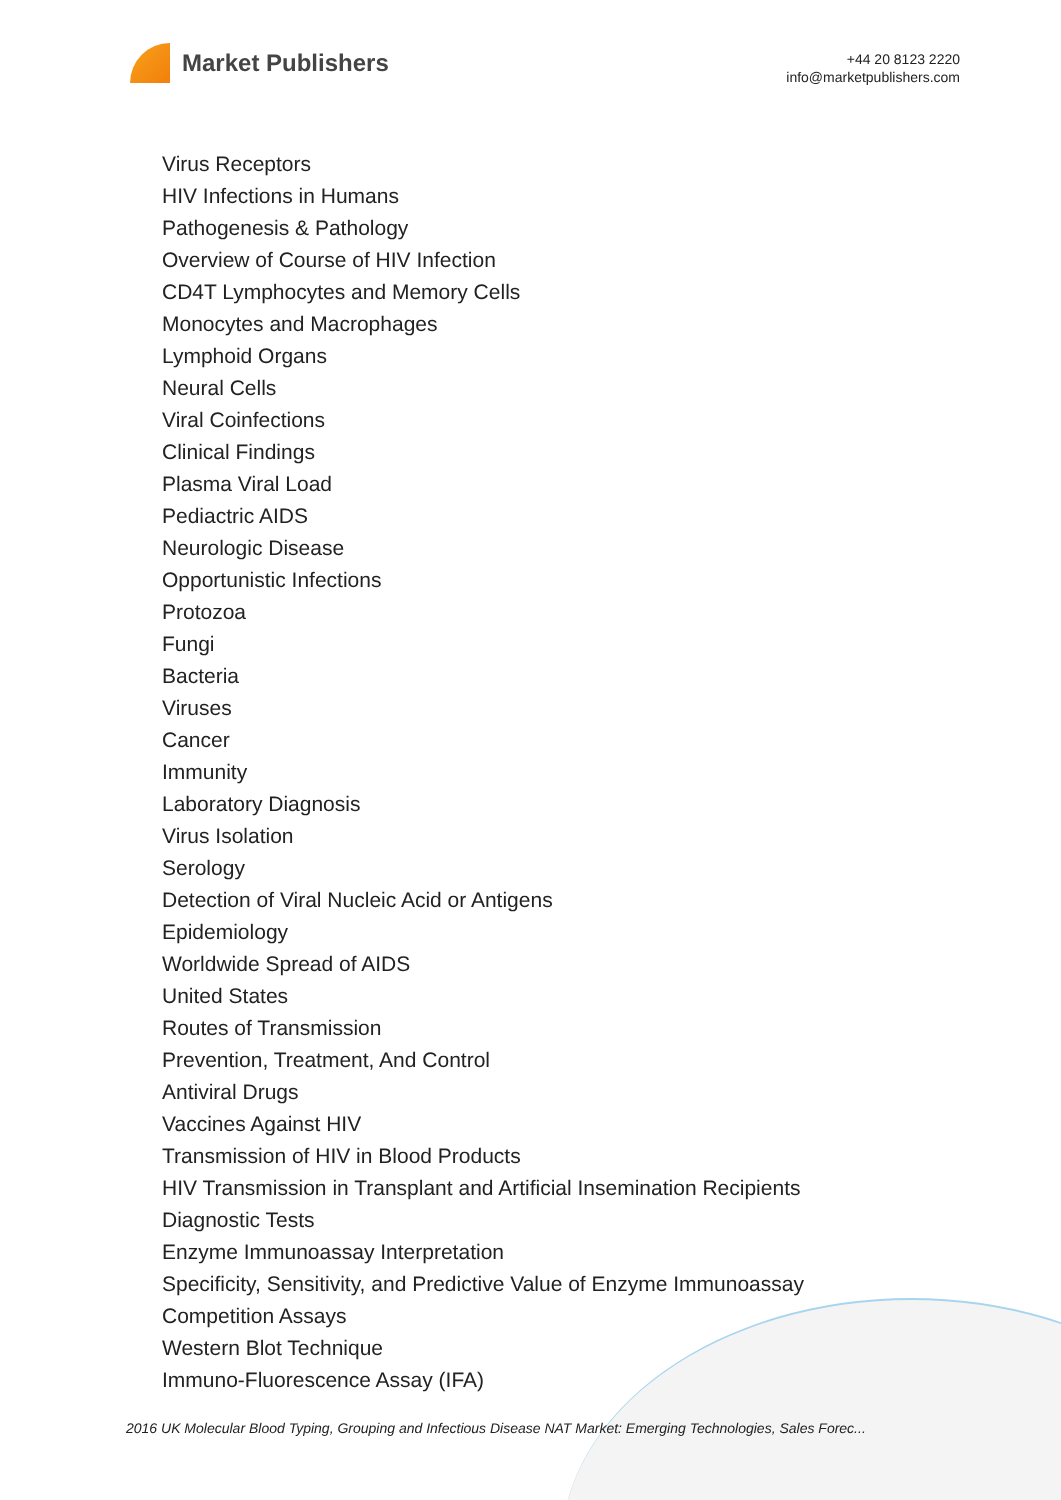Market Publishers
+44 20 8123 2220
info@marketpublishers.com
Virus Receptors
HIV Infections in Humans
Pathogenesis & Pathology
Overview of Course of HIV Infection
CD4T Lymphocytes and Memory Cells
Monocytes and Macrophages
Lymphoid Organs
Neural Cells
Viral Coinfections
Clinical Findings
Plasma Viral Load
Pediactric AIDS
Neurologic Disease
Opportunistic Infections
Protozoa
Fungi
Bacteria
Viruses
Cancer
Immunity
Laboratory Diagnosis
Virus Isolation
Serology
Detection of Viral Nucleic Acid or Antigens
Epidemiology
Worldwide Spread of AIDS
United States
Routes of Transmission
Prevention, Treatment, And Control
Antiviral Drugs
Vaccines Against HIV
Transmission of HIV in Blood Products
HIV Transmission in Transplant and Artificial Insemination Recipients
Diagnostic Tests
Enzyme Immunoassay Interpretation
Specificity, Sensitivity, and Predictive Value of Enzyme Immunoassay
Competition Assays
Western Blot Technique
Immuno-Fluorescence Assay (IFA)
2016 UK Molecular Blood Typing, Grouping and Infectious Disease NAT Market: Emerging Technologies, Sales Forec...